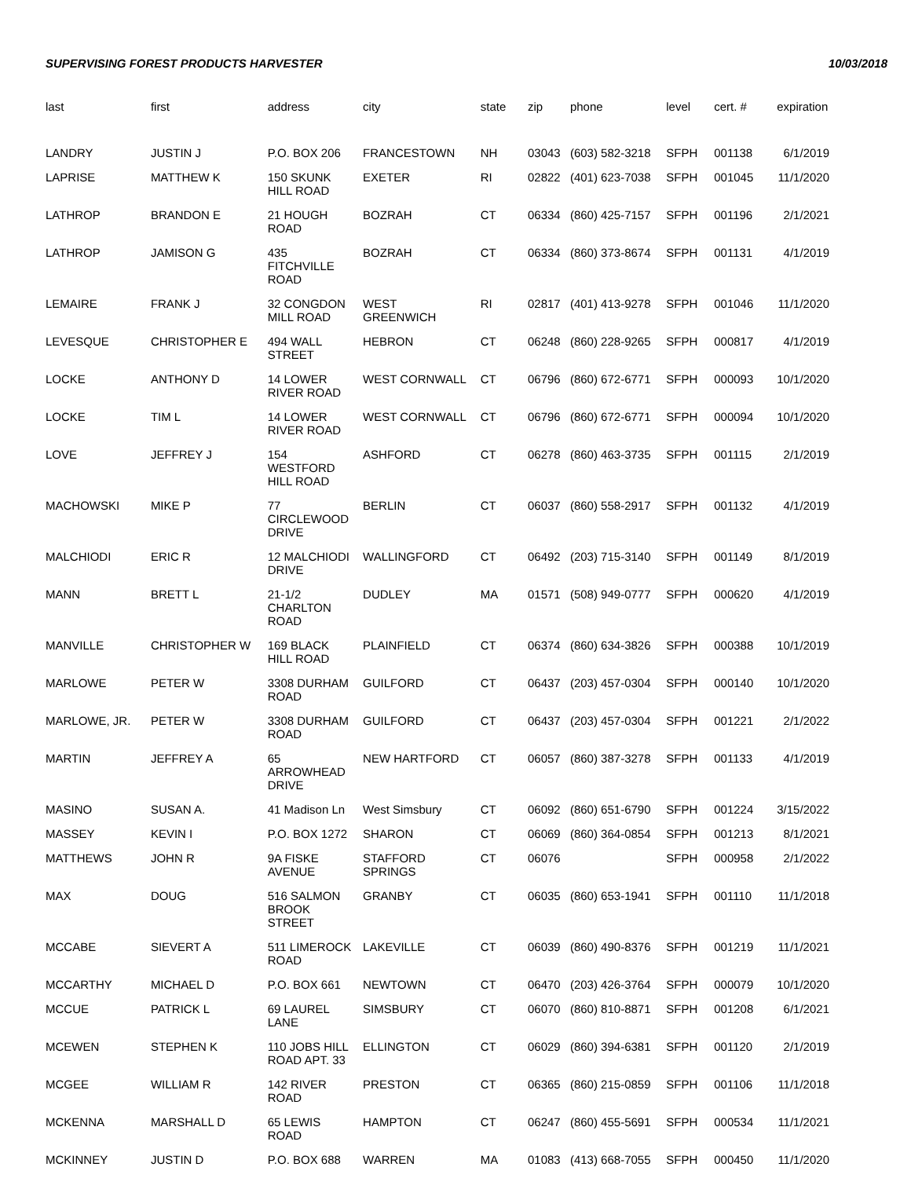SUPERVISING FOREST PRODUCTS HARVESTER 10/03/2018
| last | first | address | city | state | zip | phone | level | cert. # | expiration |
| --- | --- | --- | --- | --- | --- | --- | --- | --- | --- |
| LANDRY | JUSTIN J | P.O. BOX 206 | FRANCESTOWN | NH | 03043 | (603) 582-3218 | SFPH | 001138 | 6/1/2019 |
| LAPRISE | MATTHEW K | 150 SKUNK HILL ROAD | EXETER | RI | 02822 | (401) 623-7038 | SFPH | 001045 | 11/1/2020 |
| LATHROP | BRANDON E | 21 HOUGH ROAD | BOZRAH | CT | 06334 | (860) 425-7157 | SFPH | 001196 | 2/1/2021 |
| LATHROP | JAMISON G | 435 FITCHVILLE ROAD | BOZRAH | CT | 06334 | (860) 373-8674 | SFPH | 001131 | 4/1/2019 |
| LEMAIRE | FRANK J | 32 CONGDON MILL ROAD | WEST GREENWICH | RI | 02817 | (401) 413-9278 | SFPH | 001046 | 11/1/2020 |
| LEVESQUE | CHRISTOPHER E | 494 WALL STREET | HEBRON | CT | 06248 | (860) 228-9265 | SFPH | 000817 | 4/1/2019 |
| LOCKE | ANTHONY D | 14 LOWER RIVER ROAD | WEST CORNWALL | CT | 06796 | (860) 672-6771 | SFPH | 000093 | 10/1/2020 |
| LOCKE | TIM L | 14 LOWER RIVER ROAD | WEST CORNWALL | CT | 06796 | (860) 672-6771 | SFPH | 000094 | 10/1/2020 |
| LOVE | JEFFREY J | 154 WESTFORD HILL ROAD | ASHFORD | CT | 06278 | (860) 463-3735 | SFPH | 001115 | 2/1/2019 |
| MACHOWSKI | MIKE P | 77 CIRCLEWOOD DRIVE | BERLIN | CT | 06037 | (860) 558-2917 | SFPH | 001132 | 4/1/2019 |
| MALCHIODI | ERIC R | 12 MALCHIODI DRIVE | WALLINGFORD | CT | 06492 | (203) 715-3140 | SFPH | 001149 | 8/1/2019 |
| MANN | BRETT L | 21-1/2 CHARLTON ROAD | DUDLEY | MA | 01571 | (508) 949-0777 | SFPH | 000620 | 4/1/2019 |
| MANVILLE | CHRISTOPHER W | 169 BLACK HILL ROAD | PLAINFIELD | CT | 06374 | (860) 634-3826 | SFPH | 000388 | 10/1/2019 |
| MARLOWE | PETER W | 3308 DURHAM ROAD | GUILFORD | CT | 06437 | (203) 457-0304 | SFPH | 000140 | 10/1/2020 |
| MARLOWE, JR. | PETER W | 3308 DURHAM ROAD | GUILFORD | CT | 06437 | (203) 457-0304 | SFPH | 001221 | 2/1/2022 |
| MARTIN | JEFFREY A | 65 ARROWHEAD DRIVE | NEW HARTFORD | CT | 06057 | (860) 387-3278 | SFPH | 001133 | 4/1/2019 |
| MASINO | SUSAN A. | 41 Madison Ln | West Simsbury | CT | 06092 | (860) 651-6790 | SFPH | 001224 | 3/15/2022 |
| MASSEY | KEVIN I | P.O. BOX 1272 | SHARON | CT | 06069 | (860) 364-0854 | SFPH | 001213 | 8/1/2021 |
| MATTHEWS | JOHN R | 9A FISKE AVENUE | STAFFORD SPRINGS | CT | 06076 | | SFPH | 000958 | 2/1/2022 |
| MAX | DOUG | 516 SALMON BROOK STREET | GRANBY | CT | 06035 | (860) 653-1941 | SFPH | 001110 | 11/1/2018 |
| MCCABE | SIEVERT A | 511 LIMEROCK ROAD | LAKEVILLE | CT | 06039 | (860) 490-8376 | SFPH | 001219 | 11/1/2021 |
| MCCARTHY | MICHAEL D | P.O. BOX 661 | NEWTOWN | CT | 06470 | (203) 426-3764 | SFPH | 000079 | 10/1/2020 |
| MCCUE | PATRICK L | 69 LAUREL LANE | SIMSBURY | CT | 06070 | (860) 810-8871 | SFPH | 001208 | 6/1/2021 |
| MCEWEN | STEPHEN K | 110 JOBS HILL ROAD APT. 33 | ELLINGTON | CT | 06029 | (860) 394-6381 | SFPH | 001120 | 2/1/2019 |
| MCGEE | WILLIAM R | 142 RIVER ROAD | PRESTON | CT | 06365 | (860) 215-0859 | SFPH | 001106 | 11/1/2018 |
| MCKENNA | MARSHALL D | 65 LEWIS ROAD | HAMPTON | CT | 06247 | (860) 455-5691 | SFPH | 000534 | 11/1/2021 |
| MCKINNEY | JUSTIN D | P.O. BOX 688 | WARREN | MA | 01083 | (413) 668-7055 | SFPH | 000450 | 11/1/2020 |